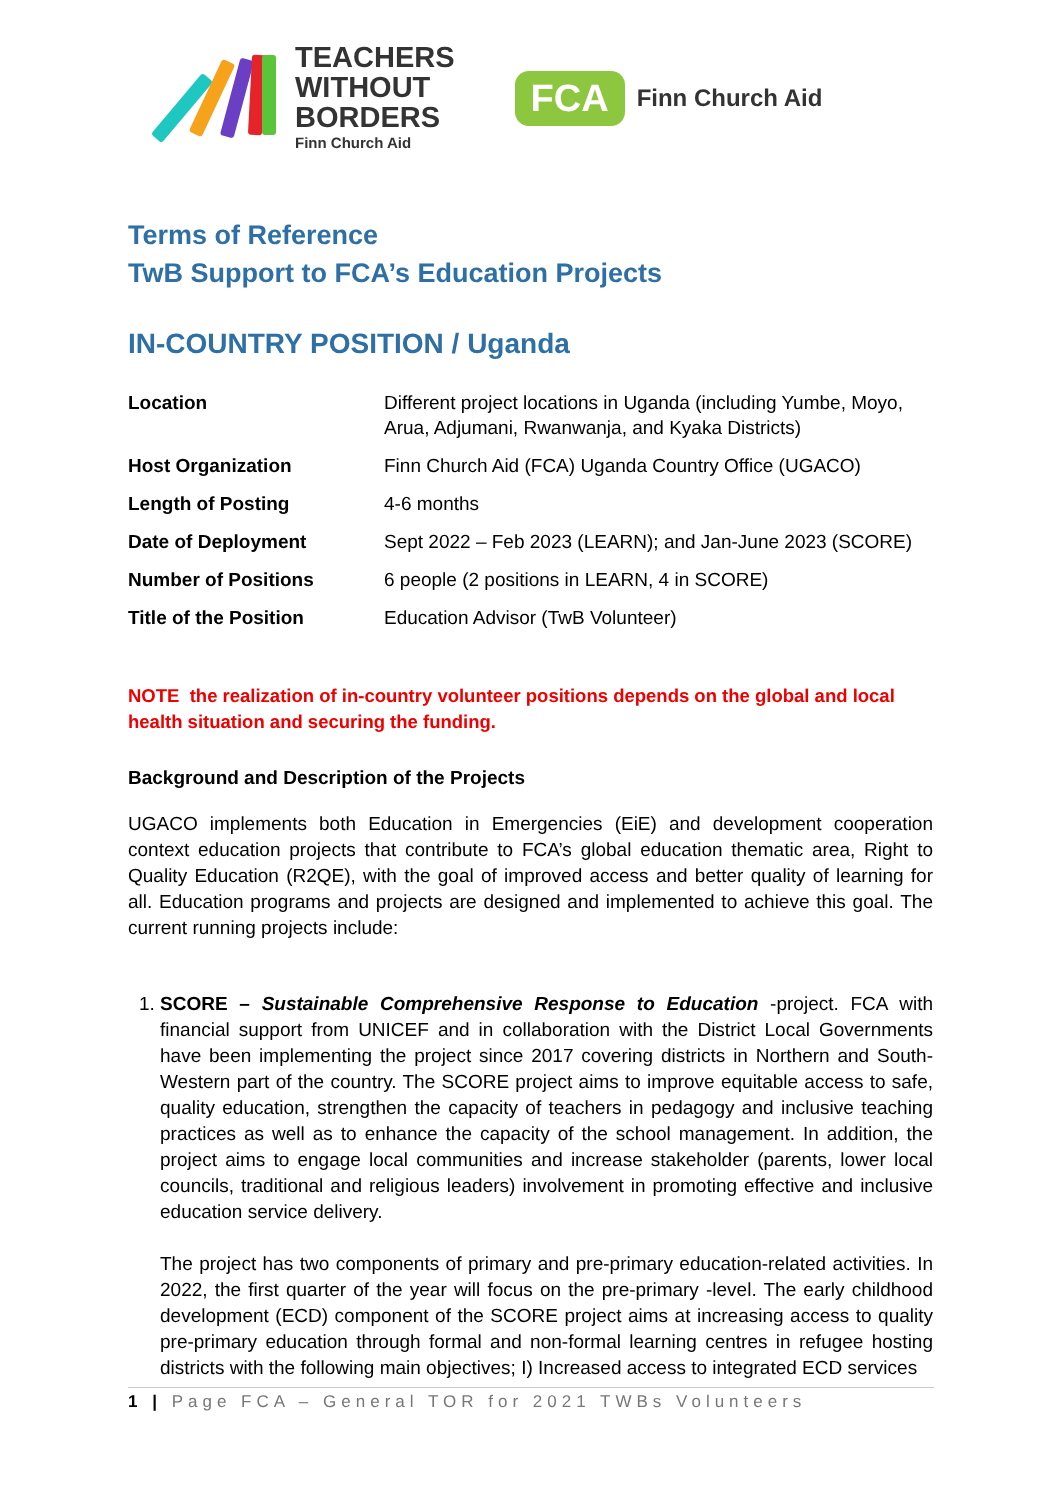TEACHERS
WITHOUT
BORDERS
Finn Church Aid
FCA
Finn Church Aid
Terms of Reference
TwB Support to FCA’s Education Projects
IN-COUNTRY POSITION / Uganda
| Location | Different project locations in Uganda (including Yumbe, Moyo, Arua, Adjumani, Rwanwanja, and Kyaka Districts) |
| Host Organization | Finn Church Aid (FCA) Uganda Country Office (UGACO) |
| Length of Posting | 4-6 months |
| Date of Deployment | Sept 2022 – Feb 2023 (LEARN); and Jan-June 2023 (SCORE) |
| Number of Positions | 6 people (2 positions in LEARN, 4 in SCORE) |
| Title of the Position | Education Advisor (TwB Volunteer) |
NOTE the realization of in-country volunteer positions depends on the global and local health situation and securing the funding.
Background and Description of the Projects
UGACO implements both Education in Emergencies (EiE) and development cooperation context education projects that contribute to FCA’s global education thematic area, Right to Quality Education (R2QE), with the goal of improved access and better quality of learning for all. Education programs and projects are designed and implemented to achieve this goal. The current running projects include:
1. SCORE – Sustainable Comprehensive Response to Education -project. FCA with financial support from UNICEF and in collaboration with the District Local Governments have been implementing the project since 2017 covering districts in Northern and South-Western part of the country. The SCORE project aims to improve equitable access to safe, quality education, strengthen the capacity of teachers in pedagogy and inclusive teaching practices as well as to enhance the capacity of the school management. In addition, the project aims to engage local communities and increase stakeholder (parents, lower local councils, traditional and religious leaders) involvement in promoting effective and inclusive education service delivery.
The project has two components of primary and pre-primary education-related activities. In 2022, the first quarter of the year will focus on the pre-primary -level. The early childhood development (ECD) component of the SCORE project aims at increasing access to quality pre-primary education through formal and non-formal learning centres in refugee hosting districts with the following main objectives; I) Increased access to integrated ECD services
1 | Page FCA – General TOR for 2021 TWBs Volunteers